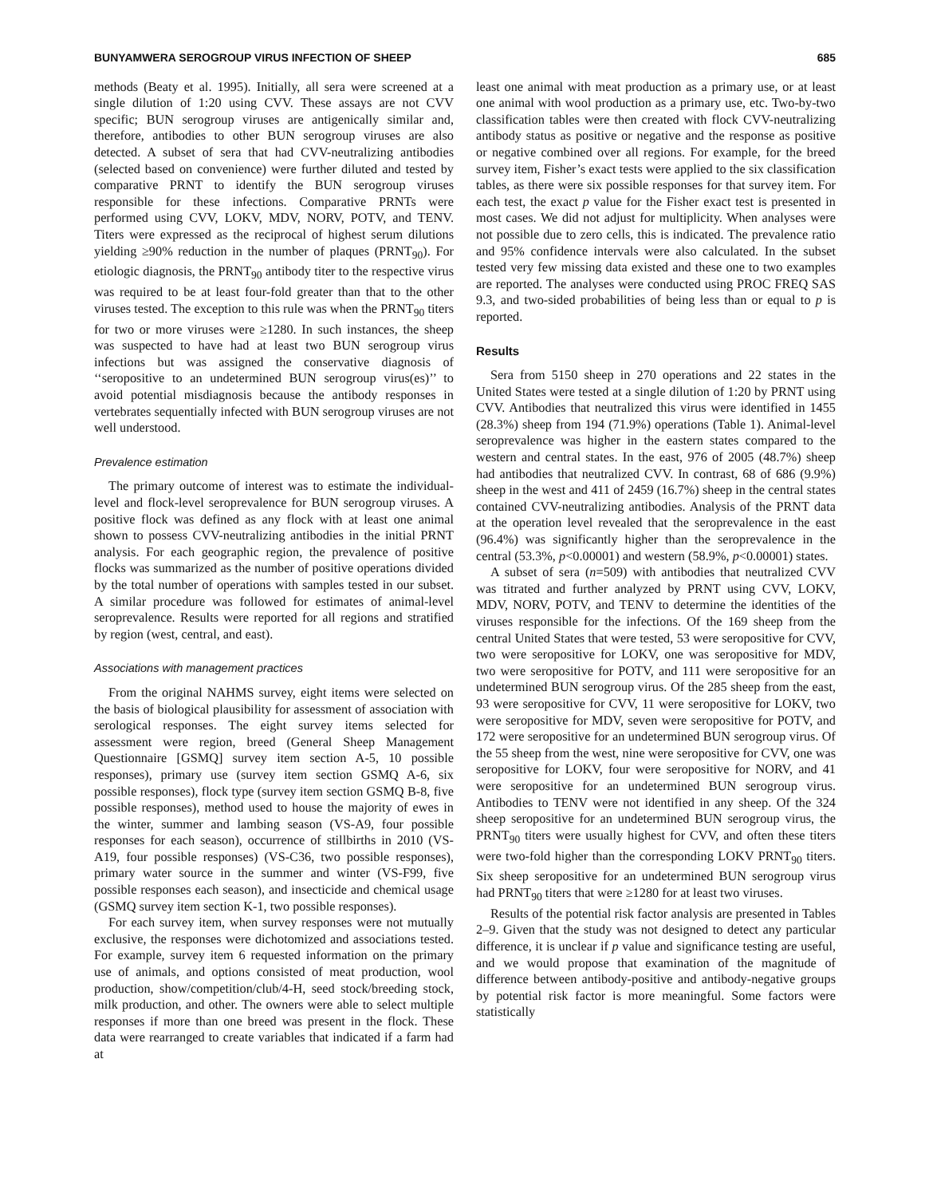BUNYAMWERA SEROGROUP VIRUS INFECTION OF SHEEP 685
methods (Beaty et al. 1995). Initially, all sera were screened at a single dilution of 1:20 using CVV. These assays are not CVV specific; BUN serogroup viruses are antigenically similar and, therefore, antibodies to other BUN serogroup viruses are also detected. A subset of sera that had CVV-neutralizing antibodies (selected based on convenience) were further diluted and tested by comparative PRNT to identify the BUN serogroup viruses responsible for these infections. Comparative PRNTs were performed using CVV, LOKV, MDV, NORV, POTV, and TENV. Titers were expressed as the reciprocal of highest serum dilutions yielding ≥90% reduction in the number of plaques (PRNT<sub>90</sub>). For etiologic diagnosis, the PRNT<sub>90</sub> antibody titer to the respective virus was required to be at least four-fold greater than that to the other viruses tested. The exception to this rule was when the PRNT<sub>90</sub> titers for two or more viruses were ≥1280. In such instances, the sheep was suspected to have had at least two BUN serogroup virus infections but was assigned the conservative diagnosis of ‘‘seropositive to an undetermined BUN serogroup virus(es)’’ to avoid potential misdiagnosis because the antibody responses in vertebrates sequentially infected with BUN serogroup viruses are not well understood.
Prevalence estimation
The primary outcome of interest was to estimate the individual-level and flock-level seroprevalence for BUN serogroup viruses. A positive flock was defined as any flock with at least one animal shown to possess CVV-neutralizing antibodies in the initial PRNT analysis. For each geographic region, the prevalence of positive flocks was summarized as the number of positive operations divided by the total number of operations with samples tested in our subset. A similar procedure was followed for estimates of animal-level seroprevalence. Results were reported for all regions and stratified by region (west, central, and east).
Associations with management practices
From the original NAHMS survey, eight items were selected on the basis of biological plausibility for assessment of association with serological responses. The eight survey items selected for assessment were region, breed (General Sheep Management Questionnaire [GSMQ] survey item section A-5, 10 possible responses), primary use (survey item section GSMQ A-6, six possible responses), flock type (survey item section GSMQ B-8, five possible responses), method used to house the majority of ewes in the winter, summer and lambing season (VS-A9, four possible responses for each season), occurrence of stillbirths in 2010 (VS-A19, four possible responses) (VS-C36, two possible responses), primary water source in the summer and winter (VS-F99, five possible responses each season), and insecticide and chemical usage (GSMQ survey item section K-1, two possible responses).
For each survey item, when survey responses were not mutually exclusive, the responses were dichotomized and associations tested. For example, survey item 6 requested information on the primary use of animals, and options consisted of meat production, wool production, show/competition/club/4-H, seed stock/breeding stock, milk production, and other. The owners were able to select multiple responses if more than one breed was present in the flock. These data were rearranged to create variables that indicated if a farm had at
least one animal with meat production as a primary use, or at least one animal with wool production as a primary use, etc. Two-by-two classification tables were then created with flock CVV-neutralizing antibody status as positive or negative and the response as positive or negative combined over all regions. For example, for the breed survey item, Fisher’s exact tests were applied to the six classification tables, as there were six possible responses for that survey item. For each test, the exact p value for the Fisher exact test is presented in most cases. We did not adjust for multiplicity. When analyses were not possible due to zero cells, this is indicated. The prevalence ratio and 95% confidence intervals were also calculated. In the subset tested very few missing data existed and these one to two examples are reported. The analyses were conducted using PROC FREQ SAS 9.3, and two-sided probabilities of being less than or equal to p is reported.
Results
Sera from 5150 sheep in 270 operations and 22 states in the United States were tested at a single dilution of 1:20 by PRNT using CVV. Antibodies that neutralized this virus were identified in 1455 (28.3%) sheep from 194 (71.9%) operations (Table 1). Animal-level seroprevalence was higher in the eastern states compared to the western and central states. In the east, 976 of 2005 (48.7%) sheep had antibodies that neutralized CVV. In contrast, 68 of 686 (9.9%) sheep in the west and 411 of 2459 (16.7%) sheep in the central states contained CVV-neutralizing antibodies. Analysis of the PRNT data at the operation level revealed that the seroprevalence in the east (96.4%) was significantly higher than the seroprevalence in the central (53.3%, p<0.00001) and western (58.9%, p<0.00001) states.
A subset of sera (n=509) with antibodies that neutralized CVV was titrated and further analyzed by PRNT using CVV, LOKV, MDV, NORV, POTV, and TENV to determine the identities of the viruses responsible for the infections. Of the 169 sheep from the central United States that were tested, 53 were seropositive for CVV, two were seropositive for LOKV, one was seropositive for MDV, two were seropositive for POTV, and 111 were seropositive for an undetermined BUN serogroup virus. Of the 285 sheep from the east, 93 were seropositive for CVV, 11 were seropositive for LOKV, two were seropositive for MDV, seven were seropositive for POTV, and 172 were seropositive for an undetermined BUN serogroup virus. Of the 55 sheep from the west, nine were seropositive for CVV, one was seropositive for LOKV, four were seropositive for NORV, and 41 were seropositive for an undetermined BUN serogroup virus. Antibodies to TENV were not identified in any sheep. Of the 324 sheep seropositive for an undetermined BUN serogroup virus, the PRNT<sub>90</sub> titers were usually highest for CVV, and often these titers were two-fold higher than the corresponding LOKV PRNT<sub>90</sub> titers. Six sheep seropositive for an undetermined BUN serogroup virus had PRNT<sub>90</sub> titers that were ≥1280 for at least two viruses.
Results of the potential risk factor analysis are presented in Tables 2–9. Given that the study was not designed to detect any particular difference, it is unclear if p value and significance testing are useful, and we would propose that examination of the magnitude of difference between antibody-positive and antibody-negative groups by potential risk factor is more meaningful. Some factors were statistically